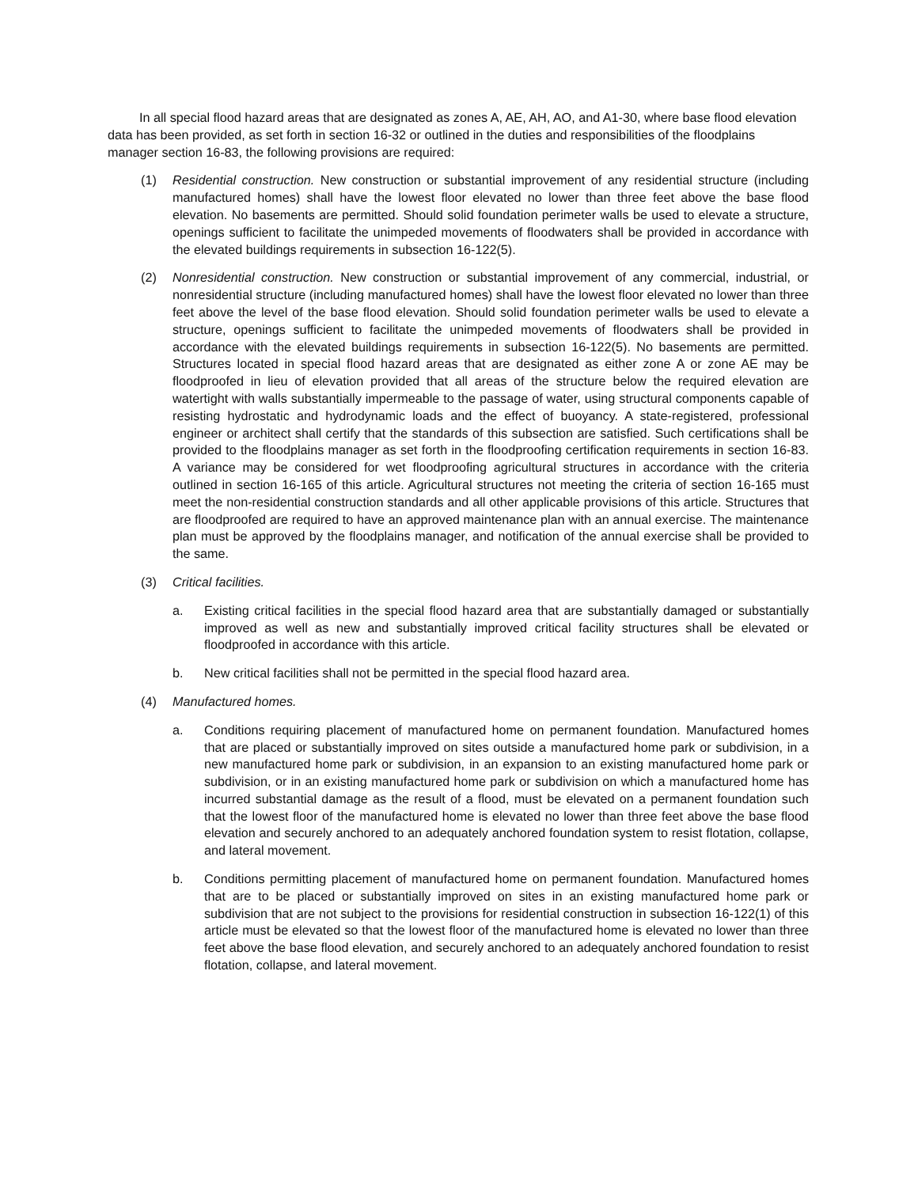In all special flood hazard areas that are designated as zones A, AE, AH, AO, and A1-30, where base flood elevation data has been provided, as set forth in section 16-32 or outlined in the duties and responsibilities of the floodplains manager section 16-83, the following provisions are required:
(1) Residential construction. New construction or substantial improvement of any residential structure (including manufactured homes) shall have the lowest floor elevated no lower than three feet above the base flood elevation. No basements are permitted. Should solid foundation perimeter walls be used to elevate a structure, openings sufficient to facilitate the unimpeded movements of floodwaters shall be provided in accordance with the elevated buildings requirements in subsection 16-122(5).
(2) Nonresidential construction. New construction or substantial improvement of any commercial, industrial, or nonresidential structure (including manufactured homes) shall have the lowest floor elevated no lower than three feet above the level of the base flood elevation. Should solid foundation perimeter walls be used to elevate a structure, openings sufficient to facilitate the unimpeded movements of floodwaters shall be provided in accordance with the elevated buildings requirements in subsection 16-122(5). No basements are permitted. Structures located in special flood hazard areas that are designated as either zone A or zone AE may be floodproofed in lieu of elevation provided that all areas of the structure below the required elevation are watertight with walls substantially impermeable to the passage of water, using structural components capable of resisting hydrostatic and hydrodynamic loads and the effect of buoyancy. A state-registered, professional engineer or architect shall certify that the standards of this subsection are satisfied. Such certifications shall be provided to the floodplains manager as set forth in the floodproofing certification requirements in section 16-83. A variance may be considered for wet floodproofing agricultural structures in accordance with the criteria outlined in section 16-165 of this article. Agricultural structures not meeting the criteria of section 16-165 must meet the non-residential construction standards and all other applicable provisions of this article. Structures that are floodproofed are required to have an approved maintenance plan with an annual exercise. The maintenance plan must be approved by the floodplains manager, and notification of the annual exercise shall be provided to the same.
(3) Critical facilities.
a. Existing critical facilities in the special flood hazard area that are substantially damaged or substantially improved as well as new and substantially improved critical facility structures shall be elevated or floodproofed in accordance with this article.
b. New critical facilities shall not be permitted in the special flood hazard area.
(4) Manufactured homes.
a. Conditions requiring placement of manufactured home on permanent foundation. Manufactured homes that are placed or substantially improved on sites outside a manufactured home park or subdivision, in a new manufactured home park or subdivision, in an expansion to an existing manufactured home park or subdivision, or in an existing manufactured home park or subdivision on which a manufactured home has incurred substantial damage as the result of a flood, must be elevated on a permanent foundation such that the lowest floor of the manufactured home is elevated no lower than three feet above the base flood elevation and securely anchored to an adequately anchored foundation system to resist flotation, collapse, and lateral movement.
b. Conditions permitting placement of manufactured home on permanent foundation. Manufactured homes that are to be placed or substantially improved on sites in an existing manufactured home park or subdivision that are not subject to the provisions for residential construction in subsection 16-122(1) of this article must be elevated so that the lowest floor of the manufactured home is elevated no lower than three feet above the base flood elevation, and securely anchored to an adequately anchored foundation to resist flotation, collapse, and lateral movement.